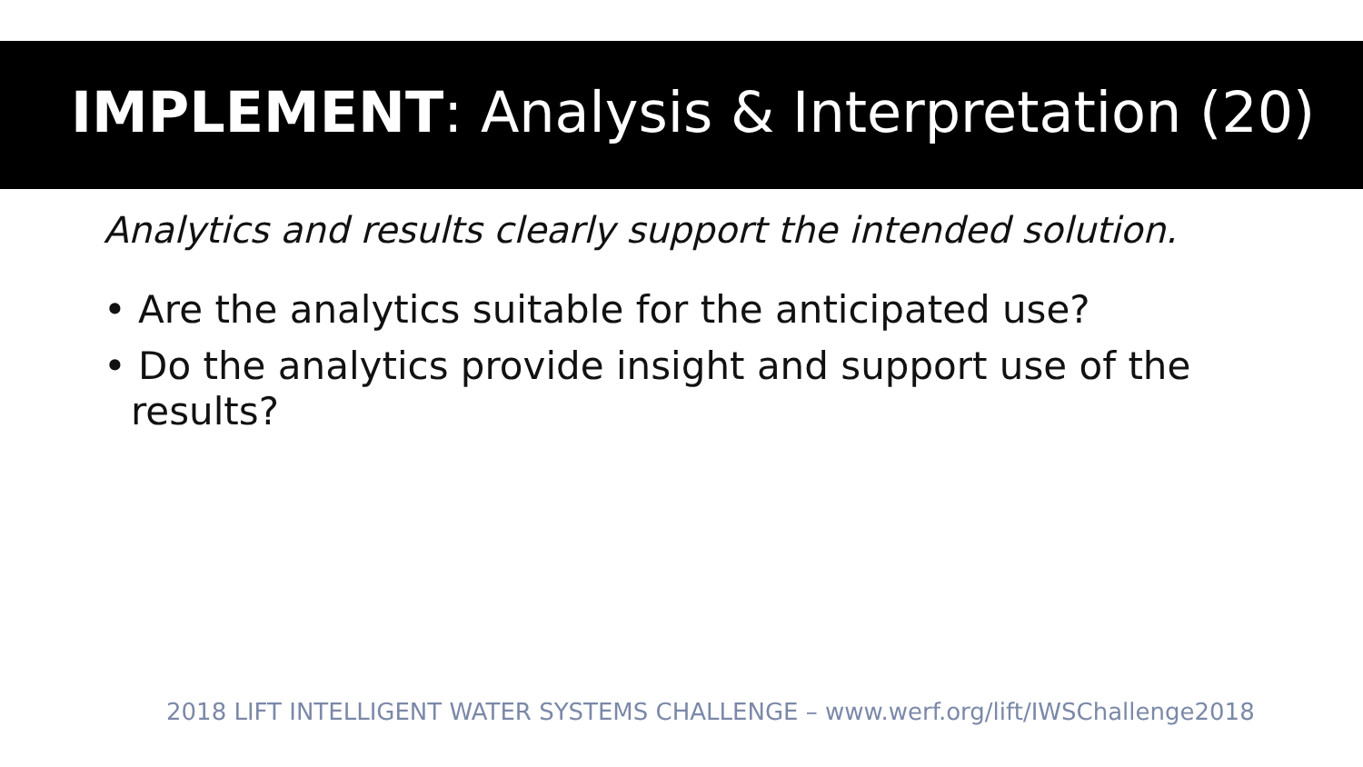IMPLEMENT: Analysis & Interpretation (20)
Analytics and results clearly support the intended solution.
• Are the analytics suitable for the anticipated use?
• Do the analytics provide insight and support use of the results?
2018 LIFT INTELLIGENT WATER SYSTEMS CHALLENGE – www.werf.org/lift/IWSChallenge2018